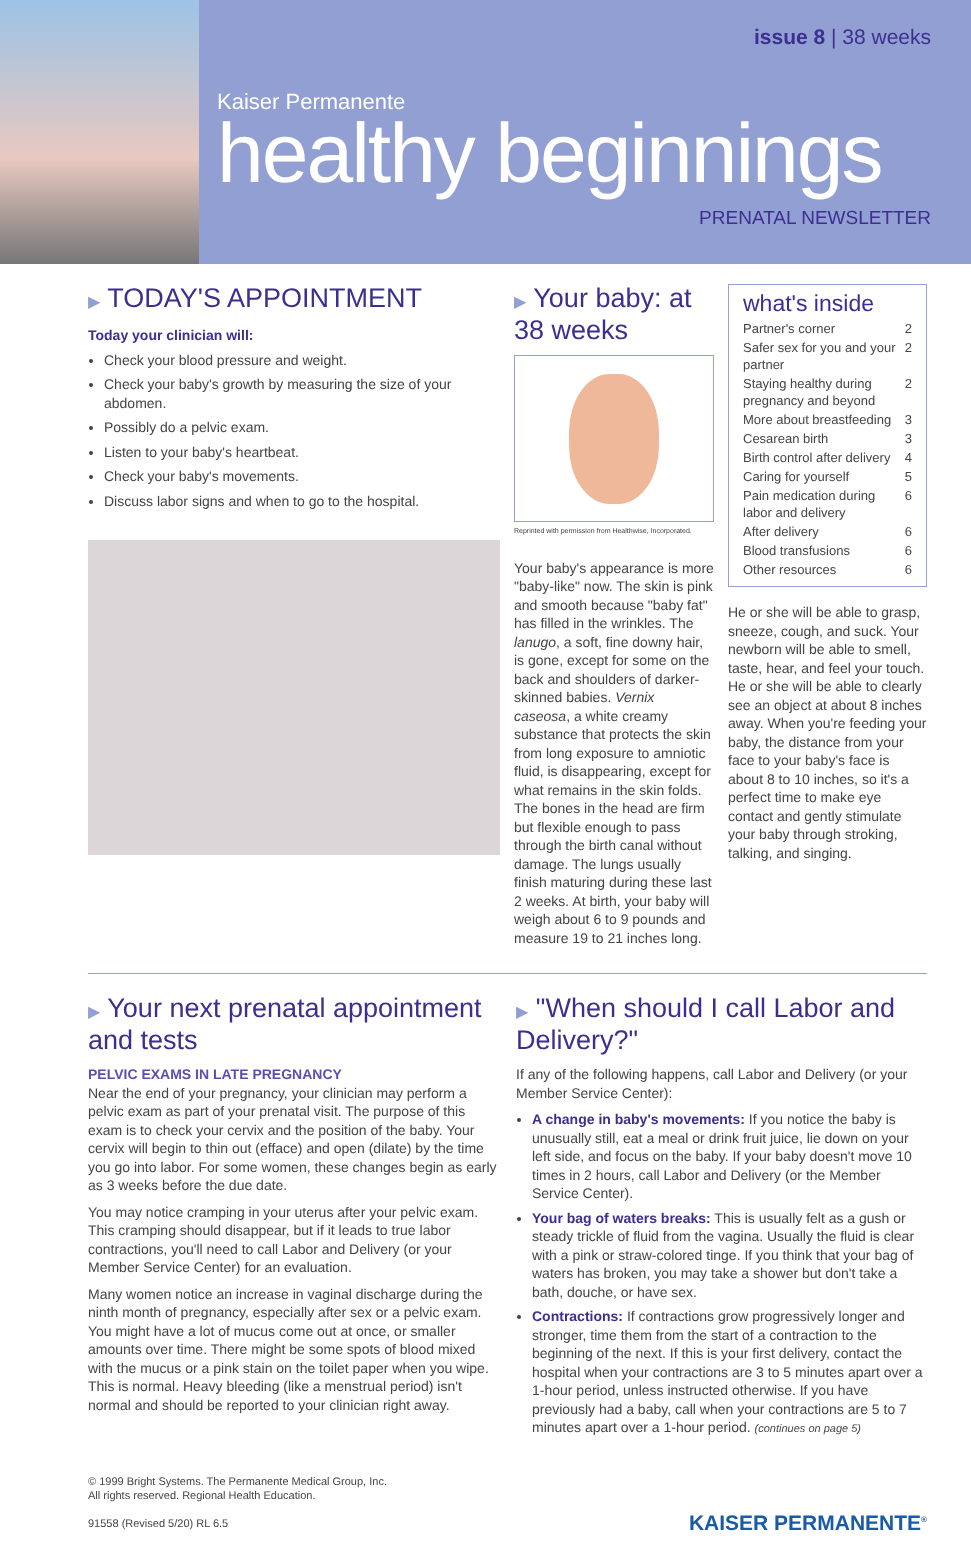issue 8 | 38 weeks
Kaiser Permanente
healthy beginnings
PRENATAL NEWSLETTER
▶ TODAY'S APPOINTMENT
Today your clinician will:
Check your blood pressure and weight.
Check your baby's growth by measuring the size of your abdomen.
Possibly do a pelvic exam.
Listen to your baby's heartbeat.
Check your baby's movements.
Discuss labor signs and when to go to the hospital.
▶ Your baby: at 38 weeks
Reprinted with permission from Healthwise, Incorporated.
Your baby's appearance is more "baby-like" now. The skin is pink and smooth because "baby fat" has filled in the wrinkles. The lanugo, a soft, fine downy hair, is gone, except for some on the back and shoulders of darker-skinned babies. Vernix caseosa, a white creamy substance that protects the skin from long exposure to amniotic fluid, is disappearing, except for what remains in the skin folds. The bones in the head are firm but flexible enough to pass through the birth canal without damage. The lungs usually finish maturing during these last 2 weeks. At birth, your baby will weigh about 6 to 9 pounds and measure 19 to 21 inches long.
what's inside
Partner's corner 2
Safer sex for you and your partner 2
Staying healthy during pregnancy and beyond 2
More about breastfeeding 3
Cesarean birth 3
Birth control after delivery 4
Caring for yourself 5
Pain medication during labor and delivery 6
After delivery 6
Blood transfusions 6
Other resources 6
He or she will be able to grasp, sneeze, cough, and suck. Your newborn will be able to smell, taste, hear, and feel your touch. He or she will be able to clearly see an object at about 8 inches away. When you're feeding your baby, the distance from your face to your baby's face is about 8 to 10 inches, so it's a perfect time to make eye contact and gently stimulate your baby through stroking, talking, and singing.
▶ Your next prenatal appointment and tests
PELVIC EXAMS IN LATE PREGNANCY
Near the end of your pregnancy, your clinician may perform a pelvic exam as part of your prenatal visit. The purpose of this exam is to check your cervix and the position of the baby. Your cervix will begin to thin out (efface) and open (dilate) by the time you go into labor. For some women, these changes begin as early as 3 weeks before the due date.
You may notice cramping in your uterus after your pelvic exam. This cramping should disappear, but if it leads to true labor contractions, you'll need to call Labor and Delivery (or your Member Service Center) for an evaluation.
Many women notice an increase in vaginal discharge during the ninth month of pregnancy, especially after sex or a pelvic exam. You might have a lot of mucus come out at once, or smaller amounts over time. There might be some spots of blood mixed with the mucus or a pink stain on the toilet paper when you wipe. This is normal. Heavy bleeding (like a menstrual period) isn't normal and should be reported to your clinician right away.
▶ "When should I call Labor and Delivery?"
If any of the following happens, call Labor and Delivery (or your Member Service Center):
A change in baby's movements: If you notice the baby is unusually still, eat a meal or drink fruit juice, lie down on your left side, and focus on the baby. If your baby doesn't move 10 times in 2 hours, call Labor and Delivery (or the Member Service Center).
Your bag of waters breaks: This is usually felt as a gush or steady trickle of fluid from the vagina. Usually the fluid is clear with a pink or straw-colored tinge. If you think that your bag of waters has broken, you may take a shower but don't take a bath, douche, or have sex.
Contractions: If contractions grow progressively longer and stronger, time them from the start of a contraction to the beginning of the next. If this is your first delivery, contact the hospital when your contractions are 3 to 5 minutes apart over a 1-hour period, unless instructed otherwise. If you have previously had a baby, call when your contractions are 5 to 7 minutes apart over a 1-hour period. (continues on page 5)
© 1999 Bright Systems. The Permanente Medical Group, Inc.
All rights reserved. Regional Health Education.
91558 (Revised 5/20) RL 6.5
KAISER PERMANENTE<sup>®</sup>